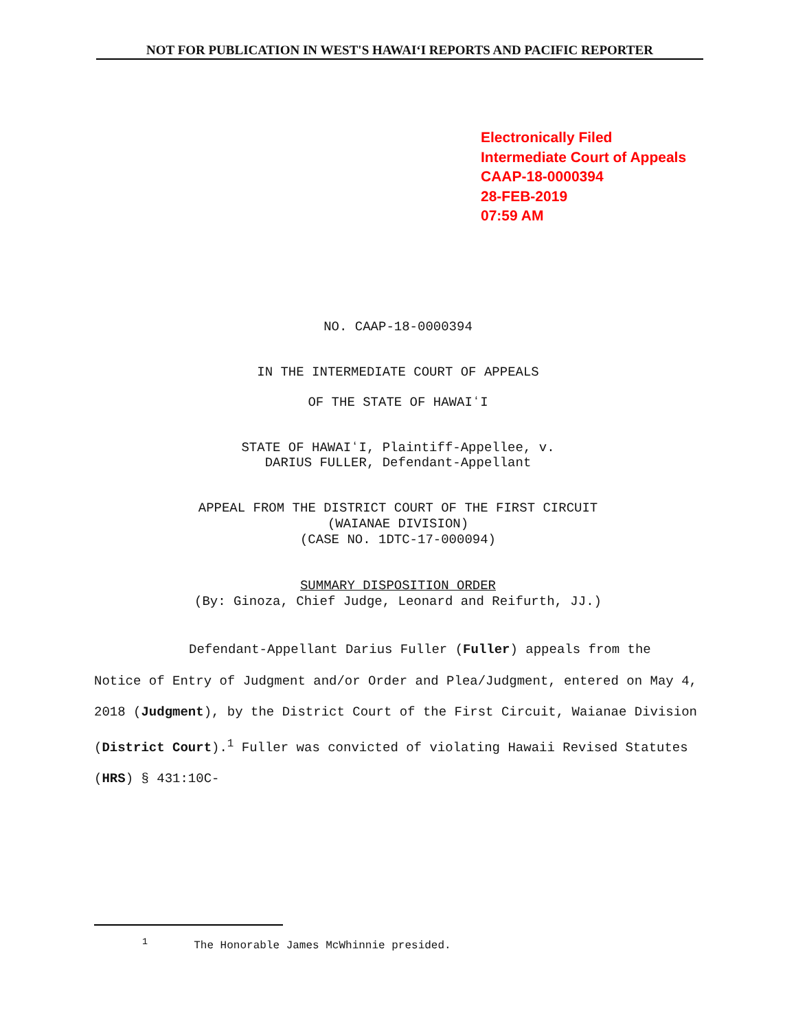NOT FOR PUBLICATION IN WEST'S HAWAIʻI REPORTS AND PACIFIC REPORTER
Electronically Filed
Intermediate Court of Appeals
CAAP-18-0000394
28-FEB-2019
07:59 AM
NO. CAAP-18-0000394
IN THE INTERMEDIATE COURT OF APPEALS
OF THE STATE OF HAWAIʻI
STATE OF HAWAIʻI, Plaintiff-Appellee, v.
DARIUS FULLER, Defendant-Appellant
APPEAL FROM THE DISTRICT COURT OF THE FIRST CIRCUIT
(WAIANAE DIVISION)
(CASE NO. 1DTC-17-000094)
SUMMARY DISPOSITION ORDER
(By: Ginoza, Chief Judge, Leonard and Reifurth, JJ.)
Defendant-Appellant Darius Fuller (Fuller) appeals from the Notice of Entry of Judgment and/or Order and Plea/Judgment, entered on May 4, 2018 (Judgment), by the District Court of the First Circuit, Waianae Division (District Court).<sup>1</sup> Fuller was convicted of violating Hawaii Revised Statutes (HRS) § 431:10C-
<sup>1</sup> The Honorable James McWhinnie presided.